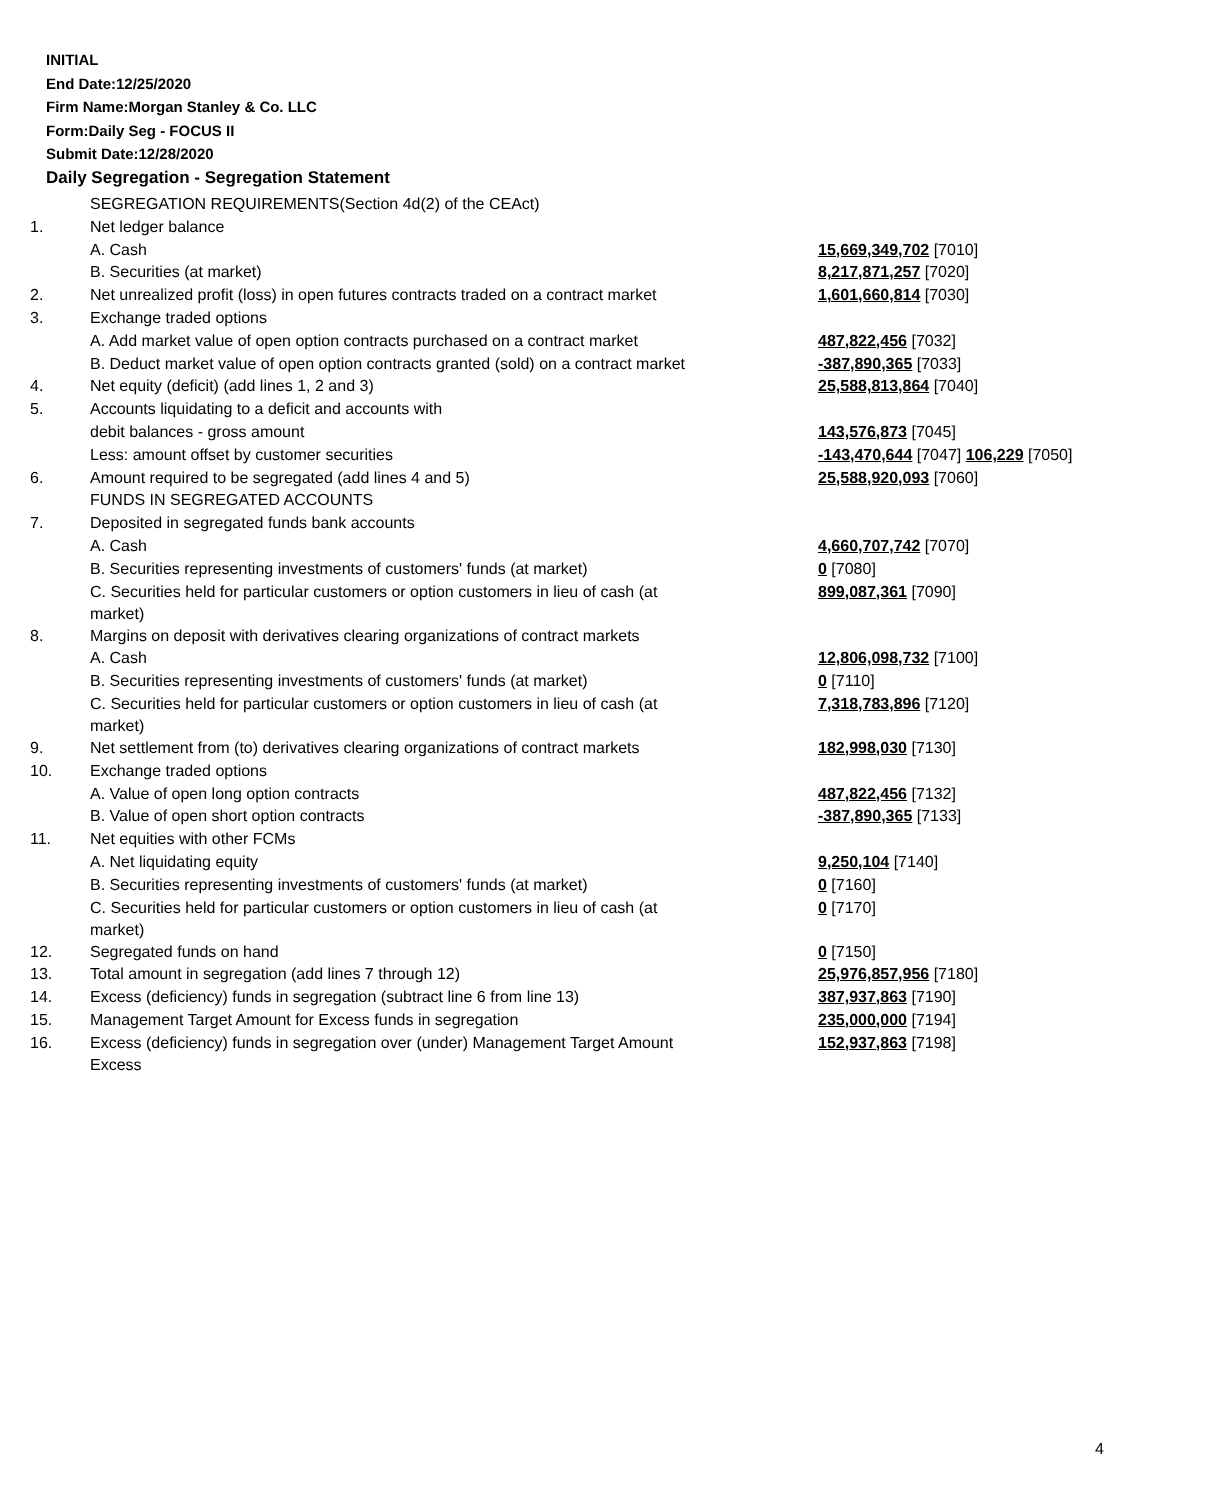INITIAL
End Date:12/25/2020
Firm Name:Morgan Stanley & Co. LLC
Form:Daily Seg - FOCUS II
Submit Date:12/28/2020
Daily Segregation - Segregation Statement
| | SEGREGATION REQUIREMENTS(Section 4d(2) of the CEAct) | |
| 1. | Net ledger balance | |
| | A. Cash | 15,669,349,702 [7010] |
| | B. Securities (at market) | 8,217,871,257 [7020] |
| 2. | Net unrealized profit (loss) in open futures contracts traded on a contract market | 1,601,660,814 [7030] |
| 3. | Exchange traded options | |
| | A. Add market value of open option contracts purchased on a contract market | 487,822,456 [7032] |
| | B. Deduct market value of open option contracts granted (sold) on a contract market | -387,890,365 [7033] |
| 4. | Net equity (deficit) (add lines 1, 2 and 3) | 25,588,813,864 [7040] |
| 5. | Accounts liquidating to a deficit and accounts with | |
| | debit balances - gross amount | 143,576,873 [7045] |
| | Less: amount offset by customer securities | -143,470,644 [7047] 106,229 [7050] |
| 6. | Amount required to be segregated (add lines 4 and 5) | 25,588,920,093 [7060] |
| | FUNDS IN SEGREGATED ACCOUNTS | |
| 7. | Deposited in segregated funds bank accounts | |
| | A. Cash | 4,660,707,742 [7070] |
| | B. Securities representing investments of customers' funds (at market) | 0 [7080] |
| | C. Securities held for particular customers or option customers in lieu of cash (at market) | 899,087,361 [7090] |
| 8. | Margins on deposit with derivatives clearing organizations of contract markets | |
| | A. Cash | 12,806,098,732 [7100] |
| | B. Securities representing investments of customers' funds (at market) | 0 [7110] |
| | C. Securities held for particular customers or option customers in lieu of cash (at market) | 7,318,783,896 [7120] |
| 9. | Net settlement from (to) derivatives clearing organizations of contract markets | 182,998,030 [7130] |
| 10. | Exchange traded options | |
| | A. Value of open long option contracts | 487,822,456 [7132] |
| | B. Value of open short option contracts | -387,890,365 [7133] |
| 11. | Net equities with other FCMs | |
| | A. Net liquidating equity | 9,250,104 [7140] |
| | B. Securities representing investments of customers' funds (at market) | 0 [7160] |
| | C. Securities held for particular customers or option customers in lieu of cash (at market) | 0 [7170] |
| 12. | Segregated funds on hand | 0 [7150] |
| 13. | Total amount in segregation (add lines 7 through 12) | 25,976,857,956 [7180] |
| 14. | Excess (deficiency) funds in segregation (subtract line 6 from line 13) | 387,937,863 [7190] |
| 15. | Management Target Amount for Excess funds in segregation | 235,000,000 [7194] |
| 16. | Excess (deficiency) funds in segregation over (under) Management Target Amount Excess | 152,937,863 [7198] |
4